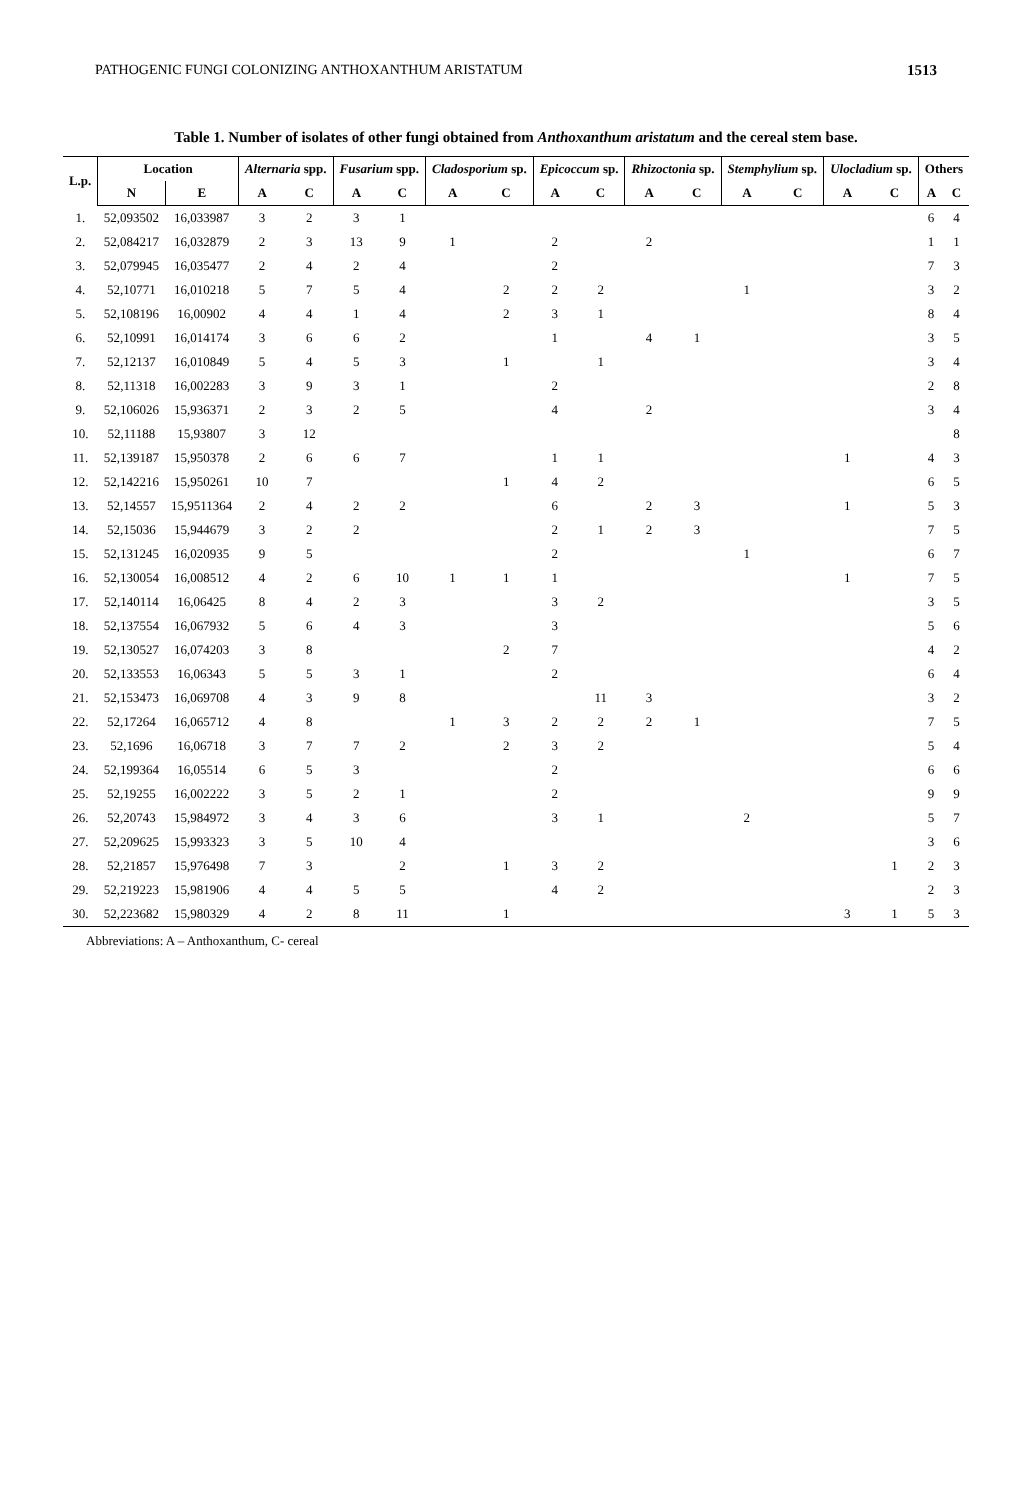PATHOGENIC FUNGI COLONIZING ANTHOXANTHUM ARISTATUM 1513
Table 1. Number of isolates of other fungi obtained from Anthoxanthum aristatum and the cereal stem base.
| L.p. | Location | | Alternaria spp. | | Fusarium spp. | | Cladosporium sp. | | Epicoccum sp. | | Rhizoctonia sp. | | Stemphylium sp. | | Ulocladium sp. | | Others | |
| --- | --- | --- | --- | --- | --- | --- | --- | --- | --- | --- | --- | --- | --- | --- | --- | --- | --- | --- |
| | N | E | A | C | A | C | A | C | A | C | A | C | A | C | A | C | A | C |
| 1. | 52,093502 | 16,033987 | 3 | 2 | 3 | 1 | | | | | | | | | | | 6 | 4 |
| 2. | 52,084217 | 16,032879 | 2 | 3 | 13 | 9 | 1 | | 2 | | 2 | | | | | | 1 | 1 |
| 3. | 52,079945 | 16,035477 | 2 | 4 | 2 | 4 | | | 2 | | | | | | | | 7 | 3 |
| 4. | 52,10771 | 16,010218 | 5 | 7 | 5 | 4 | | 2 | 2 | 2 | | | 1 | | | | 3 | 2 |
| 5. | 52,108196 | 16,00902 | 4 | 4 | 1 | 4 | | 2 | 3 | 1 | | | | | | | 8 | 4 |
| 6. | 52,10991 | 16,014174 | 3 | 6 | 6 | 2 | | | 1 | | 4 | 1 | | | | | 3 | 5 |
| 7. | 52,12137 | 16,010849 | 5 | 4 | 5 | 3 | | 1 | | 1 | | | | | | | 3 | 4 |
| 8. | 52,11318 | 16,002283 | 3 | 9 | 3 | 1 | | | 2 | | | | | | | | 2 | 8 |
| 9. | 52,106026 | 15,936371 | 2 | 3 | 2 | 5 | | | 4 | | 2 | | | | | | 3 | 4 |
| 10. | 52,11188 | 15,93807 | 3 | 12 | | | | | | | | | | | | | | 8 |
| 11. | 52,139187 | 15,950378 | 2 | 6 | 6 | 7 | | | 1 | 1 | | | | | 1 | | 4 | 3 |
| 12. | 52,142216 | 15,950261 | 10 | 7 | | | | 1 | 4 | 2 | | | | | | | 6 | 5 |
| 13. | 52,14557 | 15,9511364 | 2 | 4 | 2 | 2 | | | 6 | | 2 | 3 | | | 1 | | 5 | 3 |
| 14. | 52,15036 | 15,944679 | 3 | 2 | 2 | | | | 2 | 1 | 2 | 3 | | | | | 7 | 5 |
| 15. | 52,131245 | 16,020935 | 9 | 5 | | | | | 2 | | | | 1 | | | | 6 | 7 |
| 16. | 52,130054 | 16,008512 | 4 | 2 | 6 | 10 | 1 | 1 | 1 | | | | | | 1 | | 7 | 5 |
| 17. | 52,140114 | 16,06425 | 8 | 4 | 2 | 3 | | | 3 | 2 | | | | | | | 3 | 5 |
| 18. | 52,137554 | 16,067932 | 5 | 6 | 4 | 3 | | | 3 | | | | | | | | 5 | 6 |
| 19. | 52,130527 | 16,074203 | 3 | 8 | | | | 2 | 7 | | | | | | | | 4 | 2 |
| 20. | 52,133553 | 16,06343 | 5 | 5 | 3 | 1 | | | 2 | | | | | | | | 6 | 4 |
| 21. | 52,153473 | 16,069708 | 4 | 3 | 9 | 8 | | | | 11 | 3 | | | | | | 3 | 2 |
| 22. | 52,17264 | 16,065712 | 4 | 8 | | | 1 | 3 | 2 | 2 | 2 | 1 | | | | | 7 | 5 |
| 23. | 52,1696 | 16,06718 | 3 | 7 | 7 | 2 | | 2 | 3 | 2 | | | | | | | 5 | 4 |
| 24. | 52,199364 | 16,05514 | 6 | 5 | 3 | | | | 2 | | | | | | | | 6 | 6 |
| 25. | 52,19255 | 16,002222 | 3 | 5 | 2 | 1 | | | 2 | | | | | | | | 9 | 9 |
| 26. | 52,20743 | 15,984972 | 3 | 4 | 3 | 6 | | | 3 | 1 | | | 2 | | | | 5 | 7 |
| 27. | 52,209625 | 15,993323 | 3 | 5 | 10 | 4 | | | | | | | | | | | 3 | 6 |
| 28. | 52,21857 | 15,976498 | 7 | 3 | | 2 | | 1 | 3 | 2 | | | | | | 1 | 2 | 3 |
| 29. | 52,219223 | 15,981906 | 4 | 4 | 5 | 5 | | | 4 | 2 | | | | | | | 2 | 3 |
| 30. | 52,223682 | 15,980329 | 4 | 2 | 8 | 11 | | 1 | | | | | | | 3 | 1 | 5 | 3 |
Abbreviations: A – Anthoxanthum, C- cereal